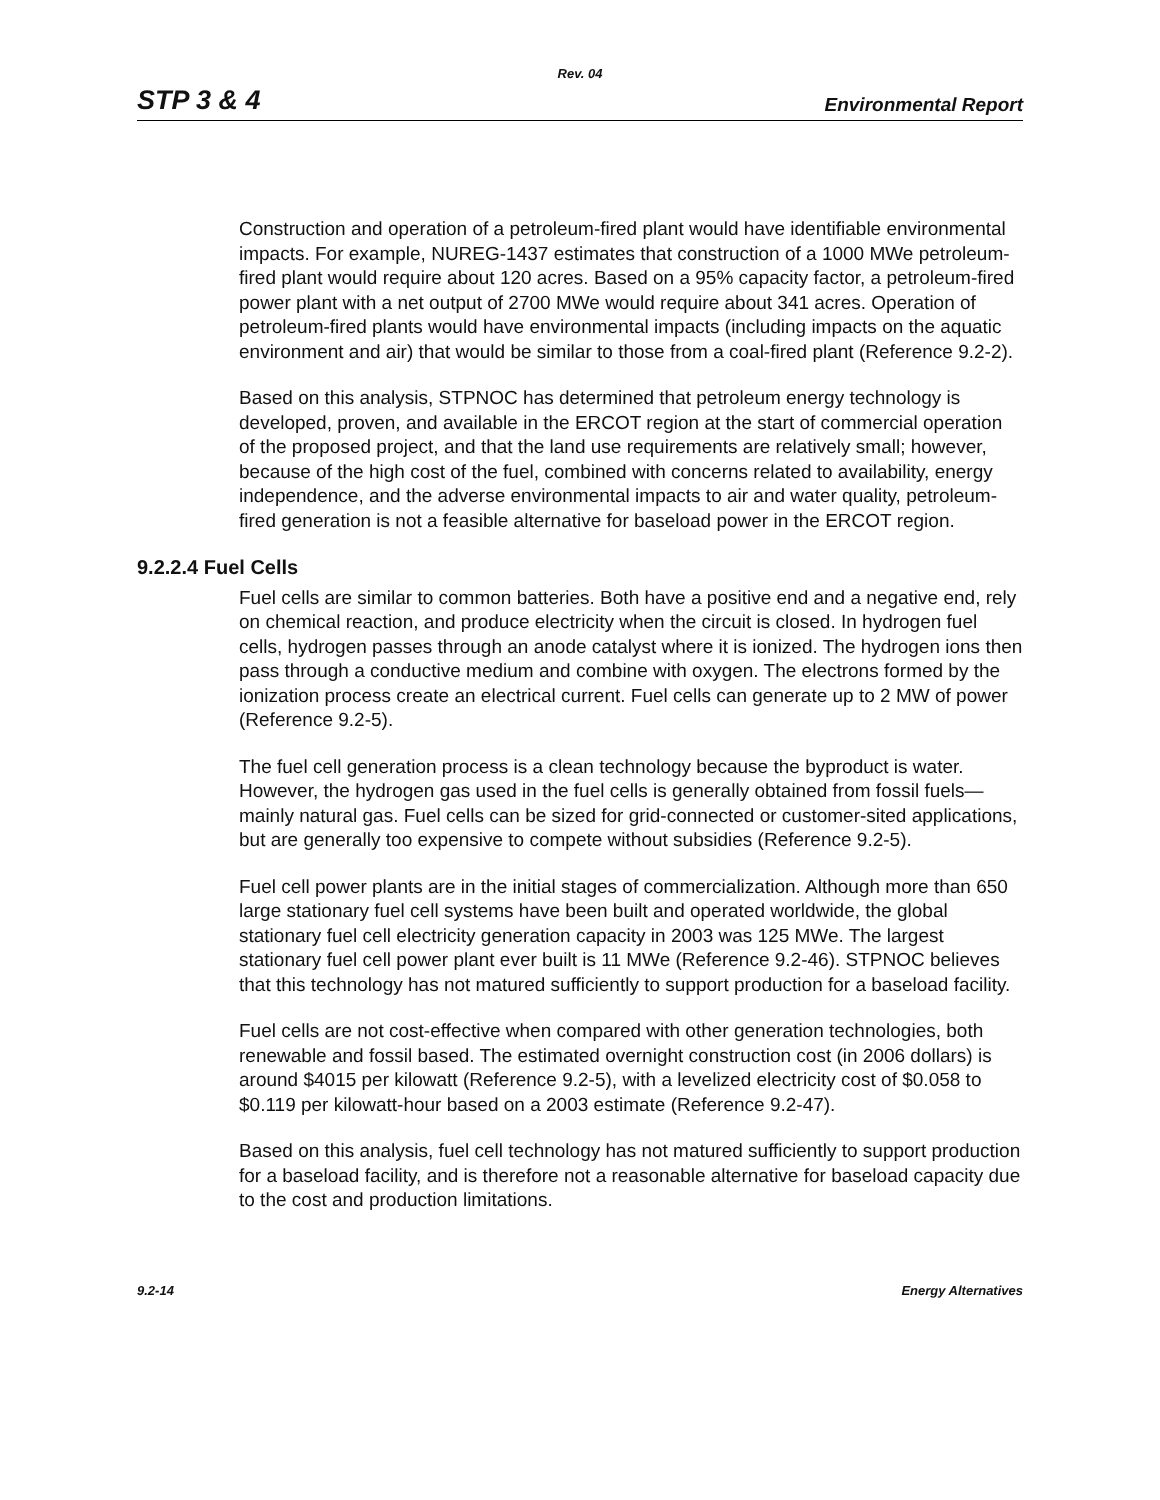Rev. 04
STP 3 & 4 Environmental Report
Construction and operation of a petroleum-fired plant would have identifiable environmental impacts. For example, NUREG-1437 estimates that construction of a 1000 MWe petroleum-fired plant would require about 120 acres. Based on a 95% capacity factor, a petroleum-fired power plant with a net output of 2700 MWe would require about 341 acres. Operation of petroleum-fired plants would have environmental impacts (including impacts on the aquatic environment and air) that would be similar to those from a coal-fired plant (Reference 9.2-2).
Based on this analysis, STPNOC has determined that petroleum energy technology is developed, proven, and available in the ERCOT region at the start of commercial operation of the proposed project, and that the land use requirements are relatively small; however, because of the high cost of the fuel, combined with concerns related to availability, energy independence, and the adverse environmental impacts to air and water quality, petroleum-fired generation is not a feasible alternative for baseload power in the ERCOT region.
9.2.2.4 Fuel Cells
Fuel cells are similar to common batteries. Both have a positive end and a negative end, rely on chemical reaction, and produce electricity when the circuit is closed. In hydrogen fuel cells, hydrogen passes through an anode catalyst where it is ionized. The hydrogen ions then pass through a conductive medium and combine with oxygen. The electrons formed by the ionization process create an electrical current. Fuel cells can generate up to 2 MW of power (Reference 9.2-5).
The fuel cell generation process is a clean technology because the byproduct is water. However, the hydrogen gas used in the fuel cells is generally obtained from fossil fuels—mainly natural gas. Fuel cells can be sized for grid-connected or customer-sited applications, but are generally too expensive to compete without subsidies (Reference 9.2-5).
Fuel cell power plants are in the initial stages of commercialization. Although more than 650 large stationary fuel cell systems have been built and operated worldwide, the global stationary fuel cell electricity generation capacity in 2003 was 125 MWe. The largest stationary fuel cell power plant ever built is 11 MWe (Reference 9.2-46). STPNOC believes that this technology has not matured sufficiently to support production for a baseload facility.
Fuel cells are not cost-effective when compared with other generation technologies, both renewable and fossil based. The estimated overnight construction cost (in 2006 dollars) is around $4015 per kilowatt (Reference 9.2-5), with a levelized electricity cost of $0.058 to $0.119 per kilowatt-hour based on a 2003 estimate (Reference 9.2-47).
Based on this analysis, fuel cell technology has not matured sufficiently to support production for a baseload facility, and is therefore not a reasonable alternative for baseload capacity due to the cost and production limitations.
9.2-14 Energy Alternatives